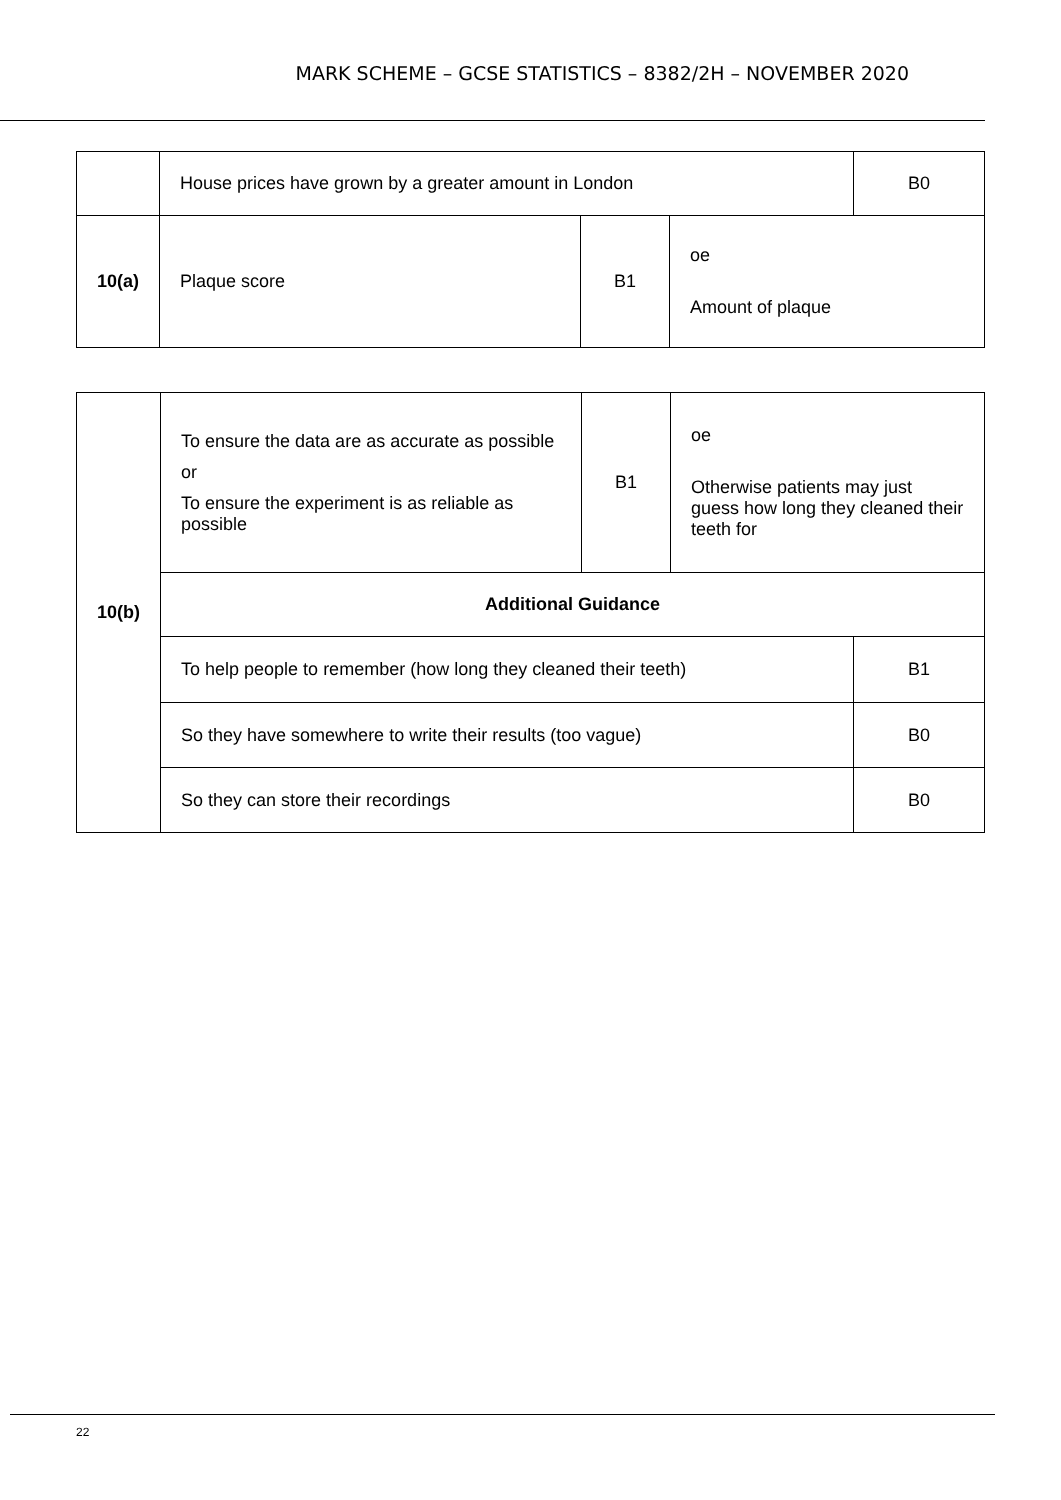MARK SCHEME – GCSE STATISTICS – 8382/2H – NOVEMBER 2020
| | House prices have grown by a greater amount in London | | | B0 |
| 10(a) | Plaque score | B1 | oe Amount of plaque | |
| 10(b) | To ensure the data are as accurate as possible or To ensure the experiment is as reliable as possible | B1 | oe Otherwise patients may just guess how long they cleaned their teeth for | |
| | Additional Guidance | | | |
| | To help people to remember (how long they cleaned their teeth) | | | B1 |
| | So they have somewhere to write their results (too vague) | | | B0 |
| | So they can store their recordings | | | B0 |
22